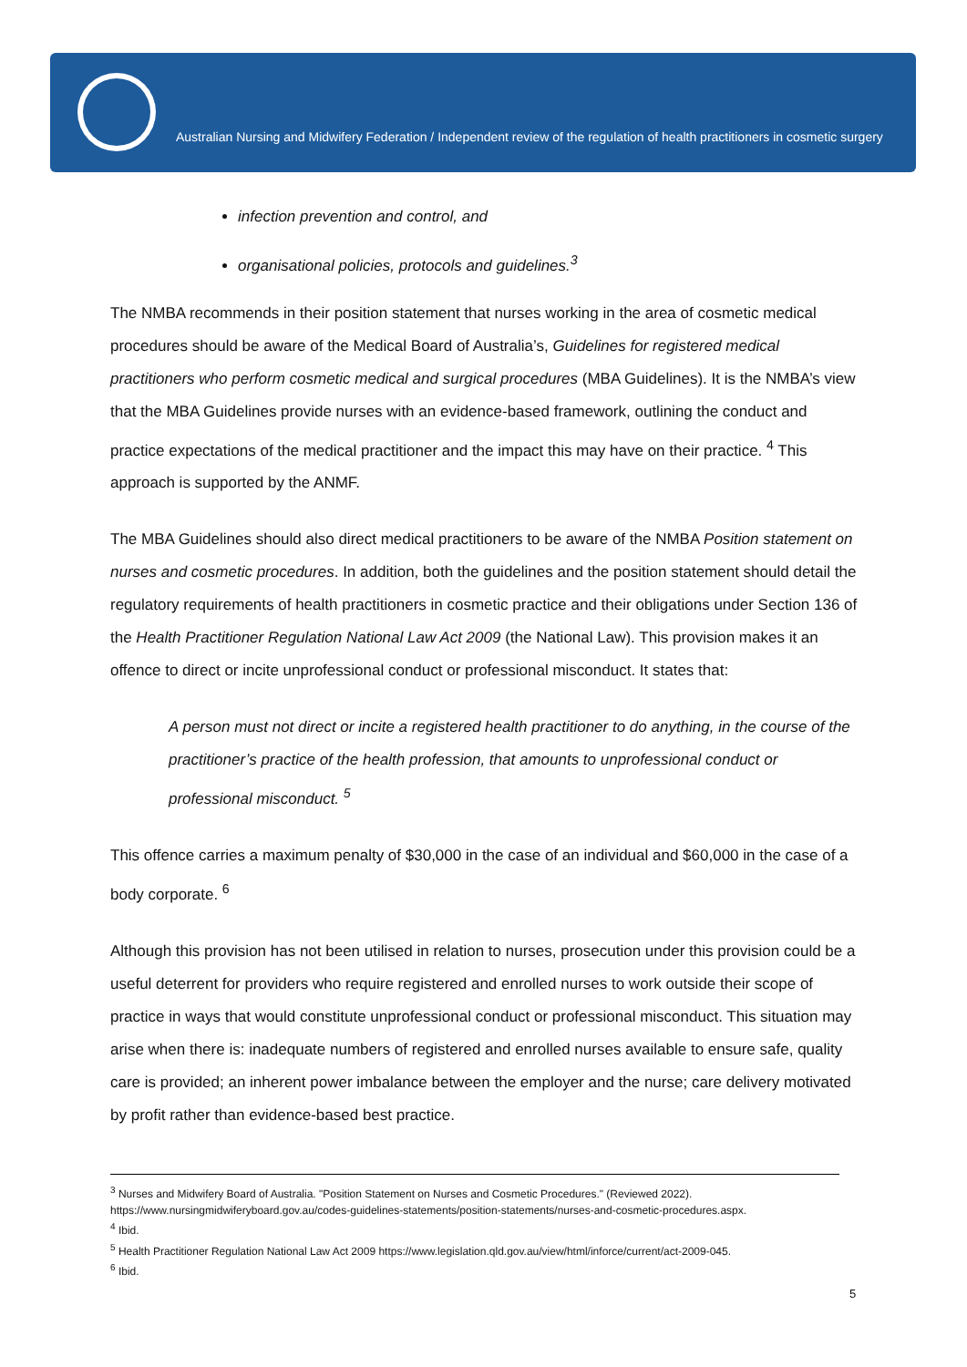Australian Nursing and Midwifery Federation / Independent review of the regulation of health practitioners in cosmetic surgery
infection prevention and control, and
organisational policies, protocols and guidelines.<sup>3</sup>
The NMBA recommends in their position statement that nurses working in the area of cosmetic medical procedures should be aware of the Medical Board of Australia’s, Guidelines for registered medical practitioners who perform cosmetic medical and surgical procedures (MBA Guidelines). It is the NMBA’s view that the MBA Guidelines provide nurses with an evidence-based framework, outlining the conduct and practice expectations of the medical practitioner and the impact this may have on their practice. <sup>4</sup> This approach is supported by the ANMF.
The MBA Guidelines should also direct medical practitioners to be aware of the NMBA Position statement on nurses and cosmetic procedures. In addition, both the guidelines and the position statement should detail the regulatory requirements of health practitioners in cosmetic practice and their obligations under Section 136 of the Health Practitioner Regulation National Law Act 2009 (the National Law). This provision makes it an offence to direct or incite unprofessional conduct or professional misconduct. It states that:
A person must not direct or incite a registered health practitioner to do anything, in the course of the practitioner’s practice of the health profession, that amounts to unprofessional conduct or professional misconduct. <sup>5</sup>
This offence carries a maximum penalty of $30,000 in the case of an individual and $60,000 in the case of a body corporate. <sup>6</sup>
Although this provision has not been utilised in relation to nurses, prosecution under this provision could be a useful deterrent for providers who require registered and enrolled nurses to work outside their scope of practice in ways that would constitute unprofessional conduct or professional misconduct. This situation may arise when there is: inadequate numbers of registered and enrolled nurses available to ensure safe, quality care is provided; an inherent power imbalance between the employer and the nurse; care delivery motivated by profit rather than evidence-based best practice.
<sup>3</sup> Nurses and Midwifery Board of Australia. "Position Statement on Nurses and Cosmetic Procedures." (Reviewed 2022).
https://www.nursingmidwiferyboard.gov.au/codes-guidelines-statements/position-statements/nurses-and-cosmetic-procedures.aspx.
<sup>4</sup> Ibid.
<sup>5</sup> Health Practitioner Regulation National Law Act 2009 https://www.legislation.qld.gov.au/view/html/inforce/current/act-2009-045.
<sup>6</sup> Ibid.
5